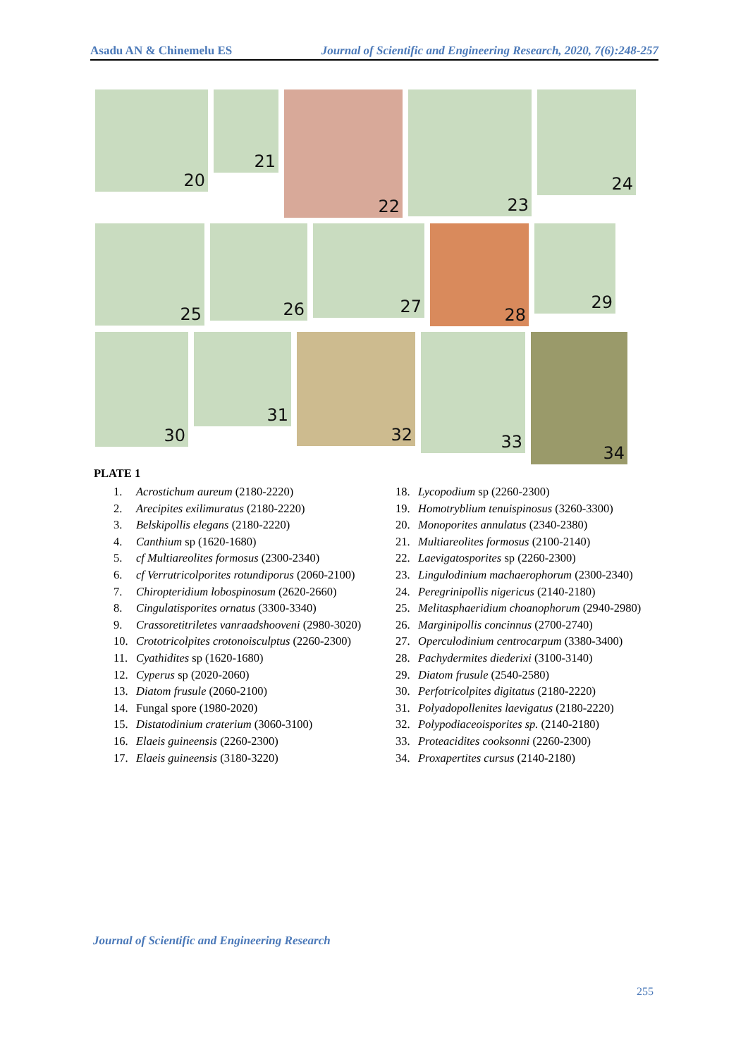Asadu AN & Chinemelu ES Journal of Scientific and Engineering Research, 2020, 7(6):248-257
20
21
22
23
24
25
26
27
28
29
30
31
32
33
34
PLATE 1
1. Acrostichum aureum (2180-2220)
2. Arecipites exilimuratus (2180-2220)
3. Belskipollis elegans (2180-2220)
4. Canthium sp (1620-1680)
5. cf Multiareolites formosus (2300-2340)
6. cf Verrutricolporites rotundiporus (2060-2100)
7. Chiropteridium lobospinosum (2620-2660)
8. Cingulatisporites ornatus (3300-3340)
9. Crassoretitriletes vanraadshooveni (2980-3020)
10. Crototricolpites crotonoisculptus (2260-2300)
11. Cyathidites sp (1620-1680)
12. Cyperus sp (2020-2060)
13. Diatom frusule (2060-2100)
14. Fungal spore (1980-2020)
15. Distatodinium craterium (3060-3100)
16. Elaeis guineensis (2260-2300)
17. Elaeis guineensis (3180-3220)
18. Lycopodium sp (2260-2300)
19. Homotryblium tenuispinosus (3260-3300)
20. Monoporites annulatus (2340-2380)
21. Multiareolites formosus (2100-2140)
22. Laevigatosporites sp (2260-2300)
23. Lingulodinium machaerophorum (2300-2340)
24. Peregrinipollis nigericus (2140-2180)
25. Melitasphaeridium choanophorum (2940-2980)
26. Marginipollis concinnus (2700-2740)
27. Operculodinium centrocarpum (3380-3400)
28. Pachydermites diederixi (3100-3140)
29. Diatom frusule (2540-2580)
30. Perfotricolpites digitatus (2180-2220)
31. Polyadopollenites laevigatus (2180-2220)
32. Polypodiaceoisporites sp. (2140-2180)
33. Proteacidites cooksonni (2260-2300)
34. Proxapertites cursus (2140-2180)
Journal of Scientific and Engineering Research
255